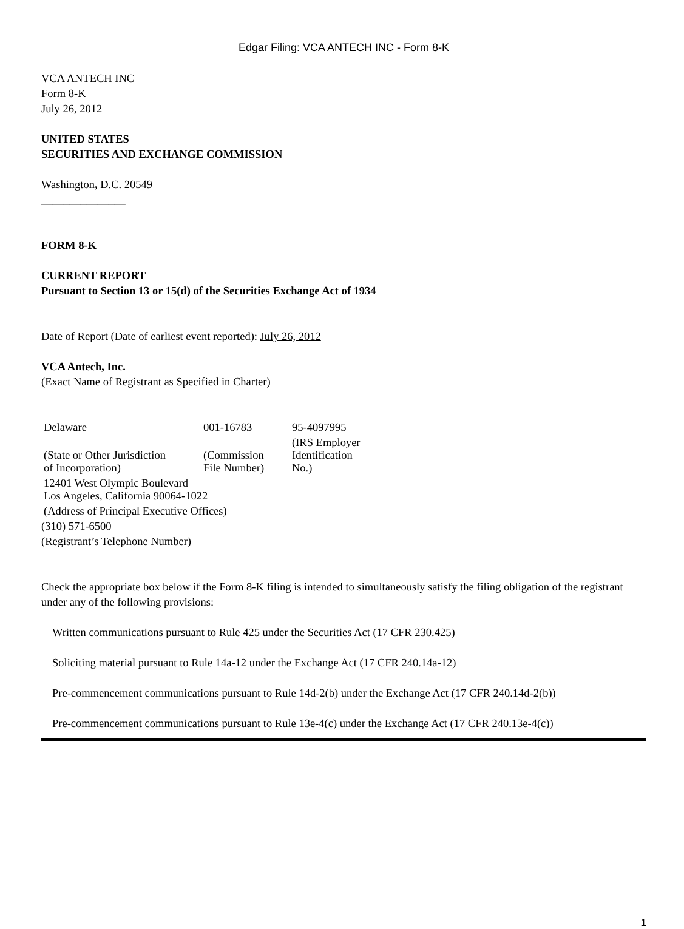Edgar Filing: VCA ANTECH INC - Form 8-K
VCA ANTECH INC
Form 8-K
July 26, 2012
UNITED STATES
SECURITIES AND EXCHANGE COMMISSION
Washington, D.C. 20549
_______________
FORM 8-K
CURRENT REPORT
Pursuant to Section 13 or 15(d) of the Securities Exchange Act of 1934
Date of Report (Date of earliest event reported): July 26, 2012
VCA Antech, Inc.
(Exact Name of Registrant as Specified in Charter)
| Delaware | 001-16783 | 95-4097995 |
| (State or Other Jurisdiction of Incorporation) | (Commission File Number) | (IRS Employer Identification No.) |
| 12401 West Olympic Boulevard Los Angeles, California 90064-1022 | | |
| (Address of Principal Executive Offices) | | |
(310) 571-6500
(Registrant’s Telephone Number)
Check the appropriate box below if the Form 8-K filing is intended to simultaneously satisfy the filing obligation of the registrant under any of the following provisions:
Written communications pursuant to Rule 425 under the Securities Act (17 CFR 230.425)
Soliciting material pursuant to Rule 14a-12 under the Exchange Act (17 CFR 240.14a-12)
Pre-commencement communications pursuant to Rule 14d-2(b) under the Exchange Act (17 CFR 240.14d-2(b))
Pre-commencement communications pursuant to Rule 13e-4(c) under the Exchange Act (17 CFR 240.13e-4(c))
1